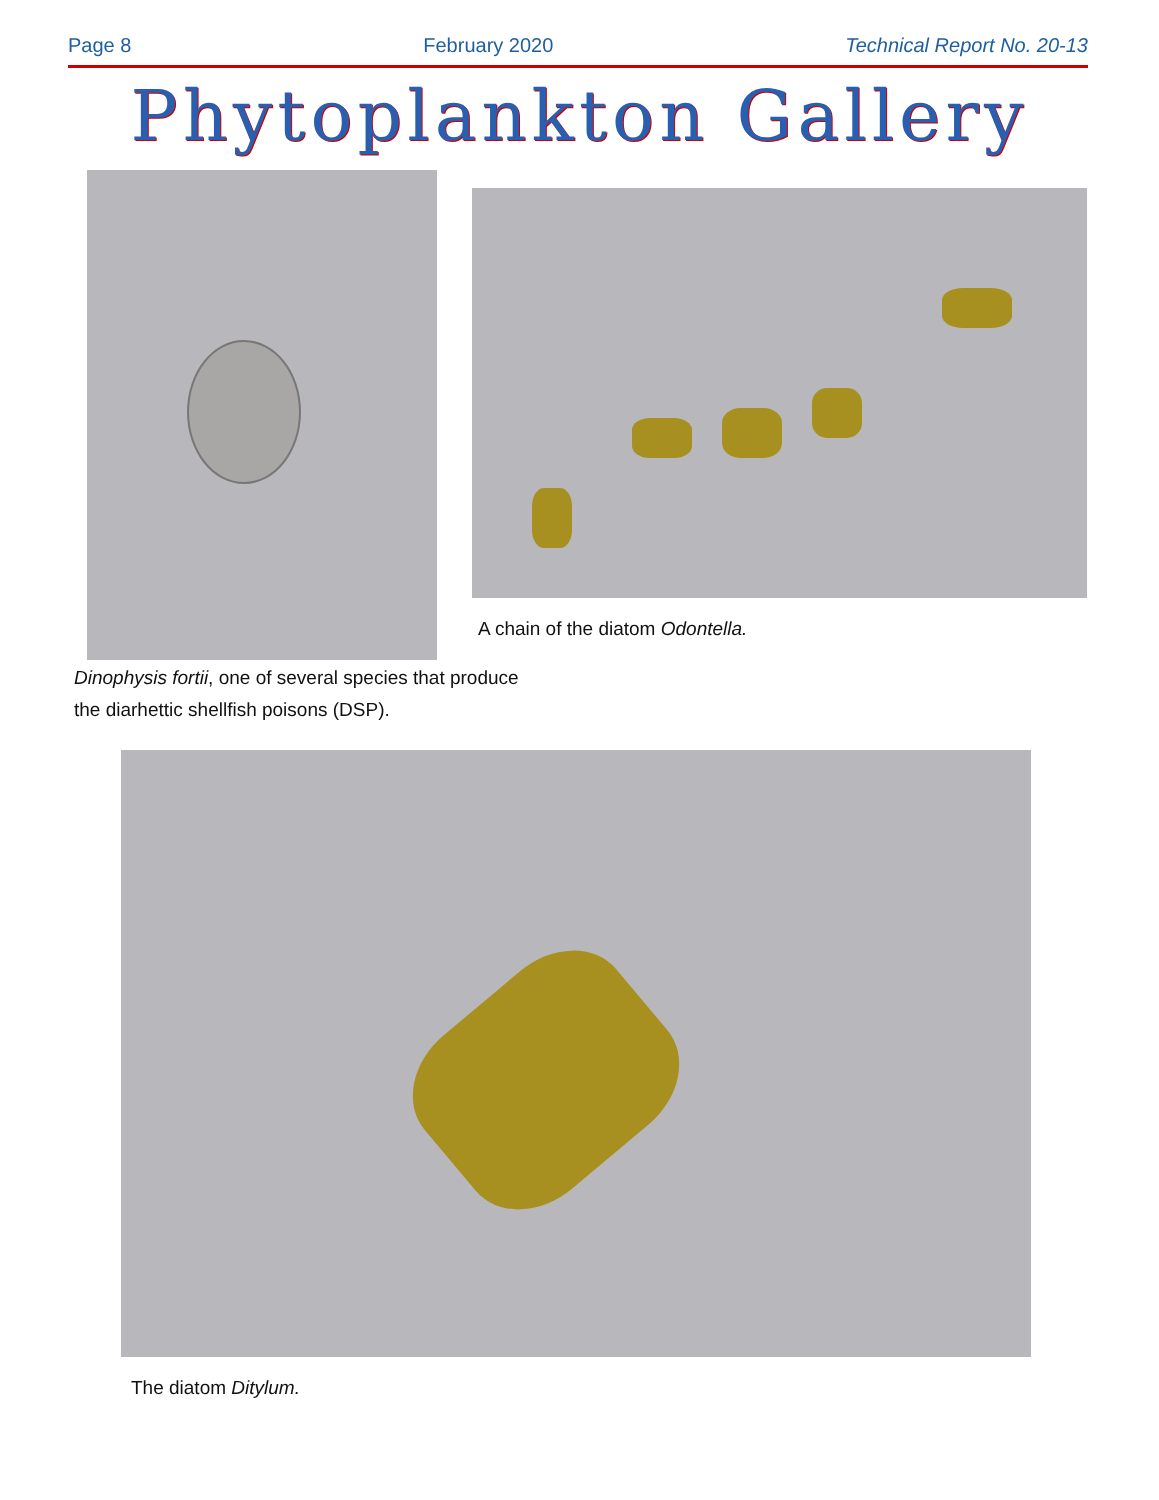Page 8 February 2020 Technical Report No. 20-13
Phytoplankton Gallery
A chain of the diatom Odontella.
Dinophysis fortii, one of several species that produce the diarhettic shellfish poisons (DSP).
The diatom Ditylum.